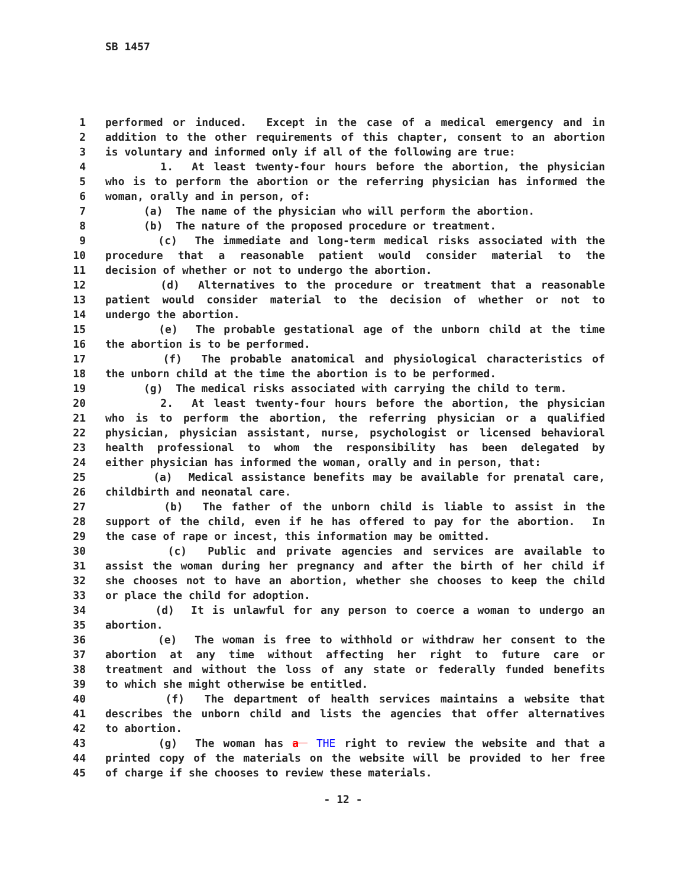SB 1457
1 performed or induced. Except in the case of a medical emergency and in
2 addition to the other requirements of this chapter, consent to an abortion
3 is voluntary and informed only if all of the following are true:
4 1. At least twenty-four hours before the abortion, the physician
5 who is to perform the abortion or the referring physician has informed the
6 woman, orally and in person, of:
7 (a) The name of the physician who will perform the abortion.
8 (b) The nature of the proposed procedure or treatment.
9 (c) The immediate and long-term medical risks associated with the
10 procedure that a reasonable patient would consider material to the
11 decision of whether or not to undergo the abortion.
12 (d) Alternatives to the procedure or treatment that a reasonable
13 patient would consider material to the decision of whether or not to
14 undergo the abortion.
15 (e) The probable gestational age of the unborn child at the time
16 the abortion is to be performed.
17 (f) The probable anatomical and physiological characteristics of
18 the unborn child at the time the abortion is to be performed.
19 (g) The medical risks associated with carrying the child to term.
20 2. At least twenty-four hours before the abortion, the physician
21 who is to perform the abortion, the referring physician or a qualified
22 physician, physician assistant, nurse, psychologist or licensed behavioral
23 health professional to whom the responsibility has been delegated by
24 either physician has informed the woman, orally and in person, that:
25 (a) Medical assistance benefits may be available for prenatal care,
26 childbirth and neonatal care.
27 (b) The father of the unborn child is liable to assist in the
28 support of the child, even if he has offered to pay for the abortion. In
29 the case of rape or incest, this information may be omitted.
30 (c) Public and private agencies and services are available to
31 assist the woman during her pregnancy and after the birth of her child if
32 she chooses not to have an abortion, whether she chooses to keep the child
33 or place the child for adoption.
34 (d) It is unlawful for any person to coerce a woman to undergo an
35 abortion.
36 (e) The woman is free to withhold or withdraw her consent to the
37 abortion at any time without affecting her right to future care or
38 treatment and without the loss of any state or federally funded benefits
39 to which she might otherwise be entitled.
40 (f) The department of health services maintains a website that
41 describes the unborn child and lists the agencies that offer alternatives
42 to abortion.
43 (g) The woman has a THE right to review the website and that a
44 printed copy of the materials on the website will be provided to her free
45 of charge if she chooses to review these materials.
- 12 -